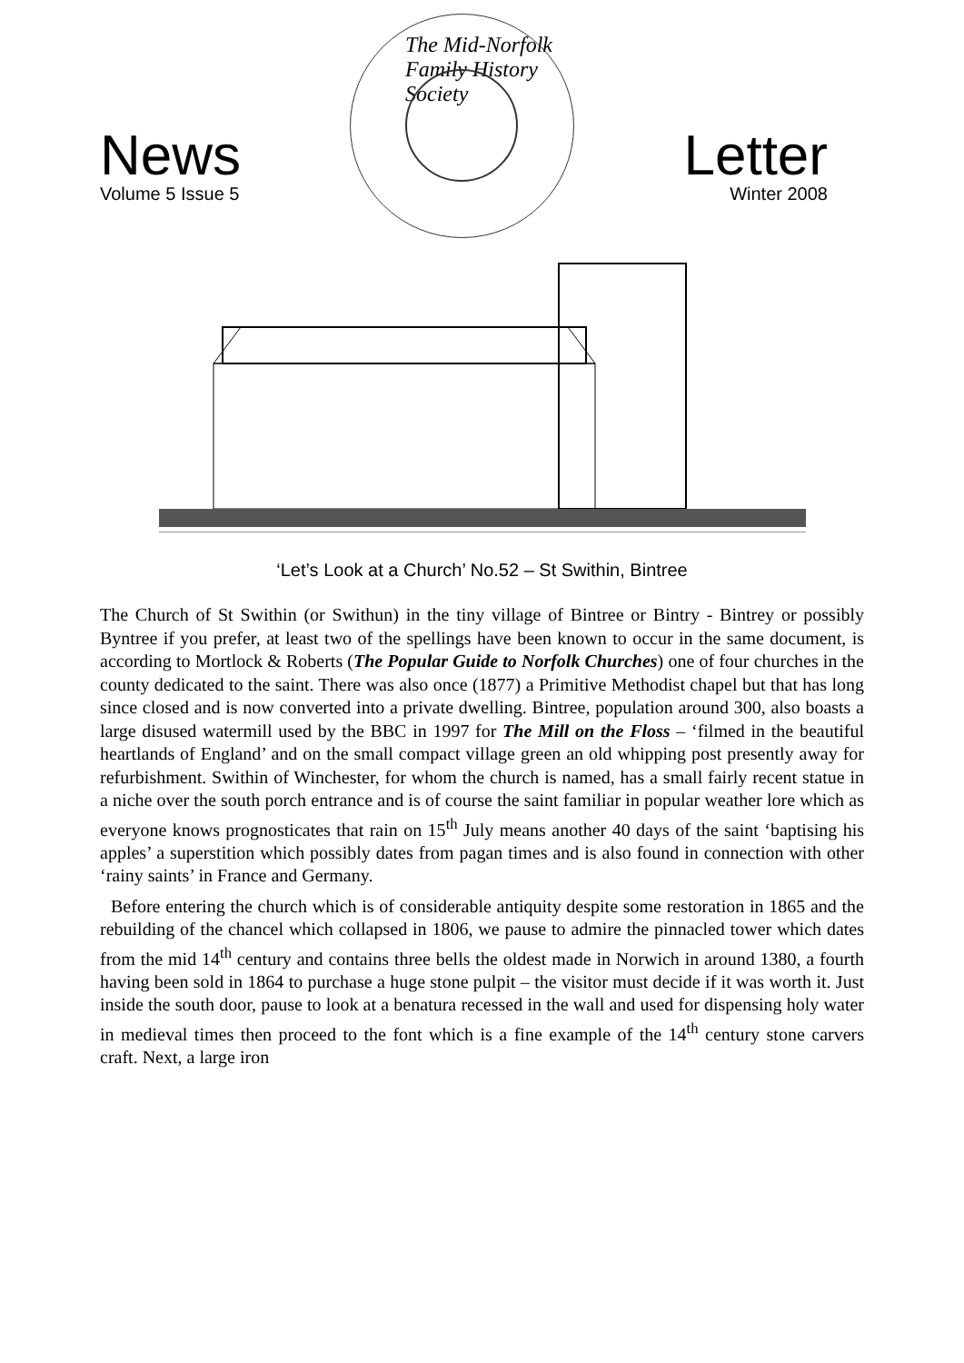News
Volume 5 Issue 5
The Mid-Norfolk Family History Society
Letter
Winter 2008
‘Let’s Look at a Church’ No.52 – St Swithin, Bintree
The Church of St Swithin (or Swithun) in the tiny village of Bintree or Bintry - Bintrey or possibly Byntree if you prefer, at least two of the spellings have been known to occur in the same document, is according to Mortlock & Roberts (The Popular Guide to Norfolk Churches) one of four churches in the county dedicated to the saint. There was also once (1877) a Primitive Methodist chapel but that has long since closed and is now converted into a private dwelling. Bintree, population around 300, also boasts a large disused watermill used by the BBC in 1997 for The Mill on the Floss – ‘filmed in the beautiful heartlands of England’ and on the small compact village green an old whipping post presently away for refurbishment. Swithin of Winchester, for whom the church is named, has a small fairly recent statue in a niche over the south porch entrance and is of course the saint familiar in popular weather lore which as everyone knows prognosticates that rain on 15<sup>th</sup> July means another 40 days of the saint ‘baptising his apples’ a superstition which possibly dates from pagan times and is also found in connection with other ‘rainy saints’ in France and Germany.
Before entering the church which is of considerable antiquity despite some restoration in 1865 and the rebuilding of the chancel which collapsed in 1806, we pause to admire the pinnacled tower which dates from the mid 14<sup>th</sup> century and contains three bells the oldest made in Norwich in around 1380, a fourth having been sold in 1864 to purchase a huge stone pulpit – the visitor must decide if it was worth it. Just inside the south door, pause to look at a benatura recessed in the wall and used for dispensing holy water in medieval times then proceed to the font which is a fine example of the 14<sup>th</sup> century stone carvers craft. Next, a large iron